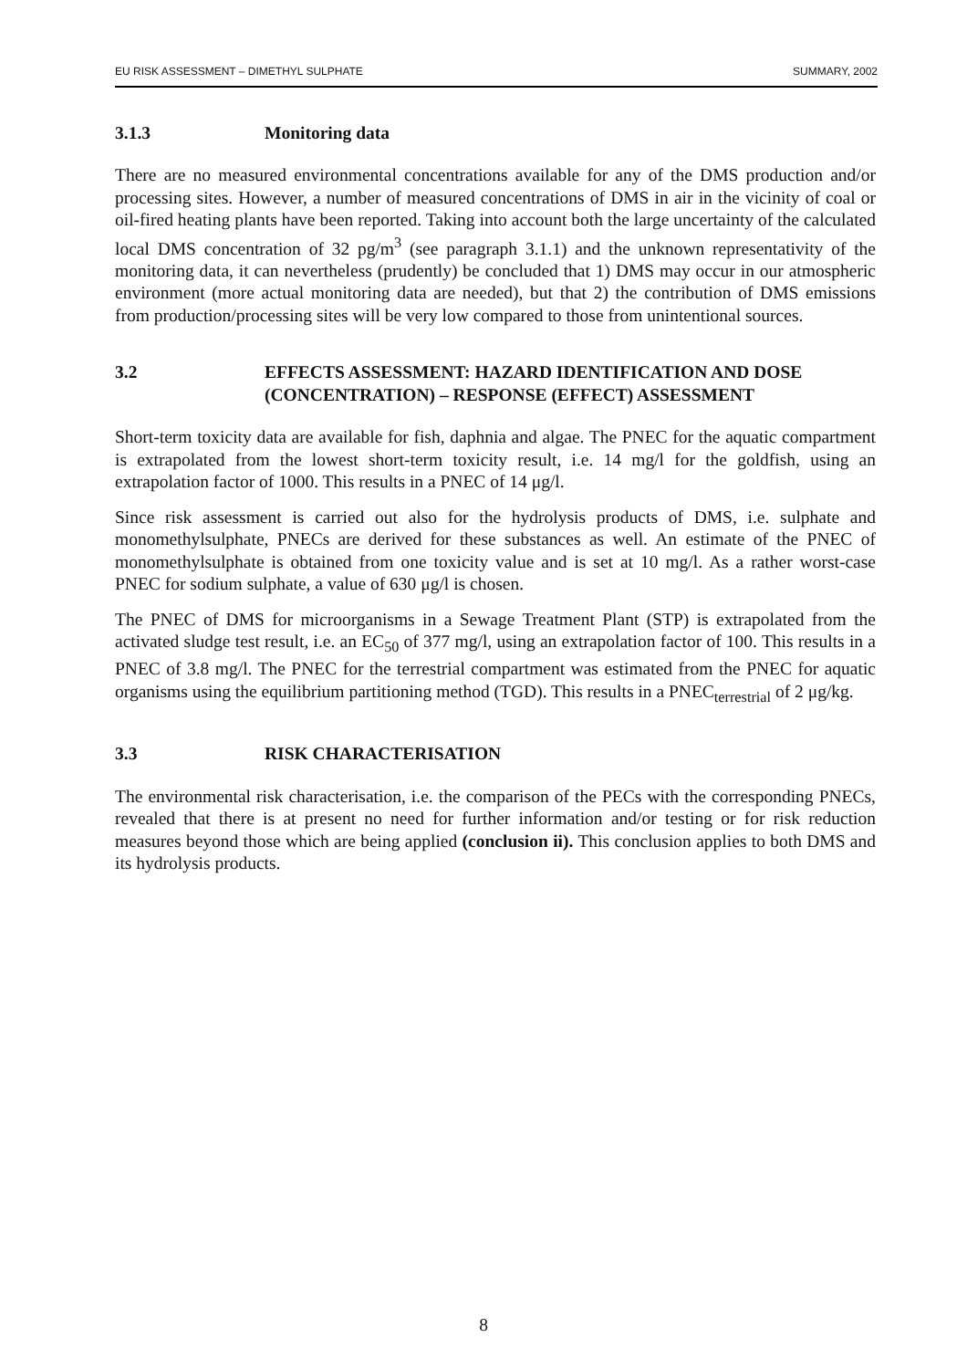EU RISK ASSESSMENT – DIMETHYL SULPHATE SUMMARY, 2002
3.1.3 Monitoring data
There are no measured environmental concentrations available for any of the DMS production and/or processing sites. However, a number of measured concentrations of DMS in air in the vicinity of coal or oil-fired heating plants have been reported. Taking into account both the large uncertainty of the calculated local DMS concentration of 32 pg/m<sup>3</sup> (see paragraph 3.1.1) and the unknown representativity of the monitoring data, it can nevertheless (prudently) be concluded that 1) DMS may occur in our atmospheric environment (more actual monitoring data are needed), but that 2) the contribution of DMS emissions from production/processing sites will be very low compared to those from unintentional sources.
3.2 EFFECTS ASSESSMENT: HAZARD IDENTIFICATION AND DOSE (CONCENTRATION) – RESPONSE (EFFECT) ASSESSMENT
Short-term toxicity data are available for fish, daphnia and algae. The PNEC for the aquatic compartment is extrapolated from the lowest short-term toxicity result, i.e. 14 mg/l for the goldfish, using an extrapolation factor of 1000. This results in a PNEC of 14 μg/l.
Since risk assessment is carried out also for the hydrolysis products of DMS, i.e. sulphate and monomethylsulphate, PNECs are derived for these substances as well. An estimate of the PNEC of monomethylsulphate is obtained from one toxicity value and is set at 10 mg/l. As a rather worst-case PNEC for sodium sulphate, a value of 630 μg/l is chosen.
The PNEC of DMS for microorganisms in a Sewage Treatment Plant (STP) is extrapolated from the activated sludge test result, i.e. an EC<sub>50</sub> of 377 mg/l, using an extrapolation factor of 100. This results in a PNEC of 3.8 mg/l. The PNEC for the terrestrial compartment was estimated from the PNEC for aquatic organisms using the equilibrium partitioning method (TGD). This results in a PNEC<sub>terrestrial</sub> of 2 μg/kg.
3.3 RISK CHARACTERISATION
The environmental risk characterisation, i.e. the comparison of the PECs with the corresponding PNECs, revealed that there is at present no need for further information and/or testing or for risk reduction measures beyond those which are being applied (conclusion ii). This conclusion applies to both DMS and its hydrolysis products.
8